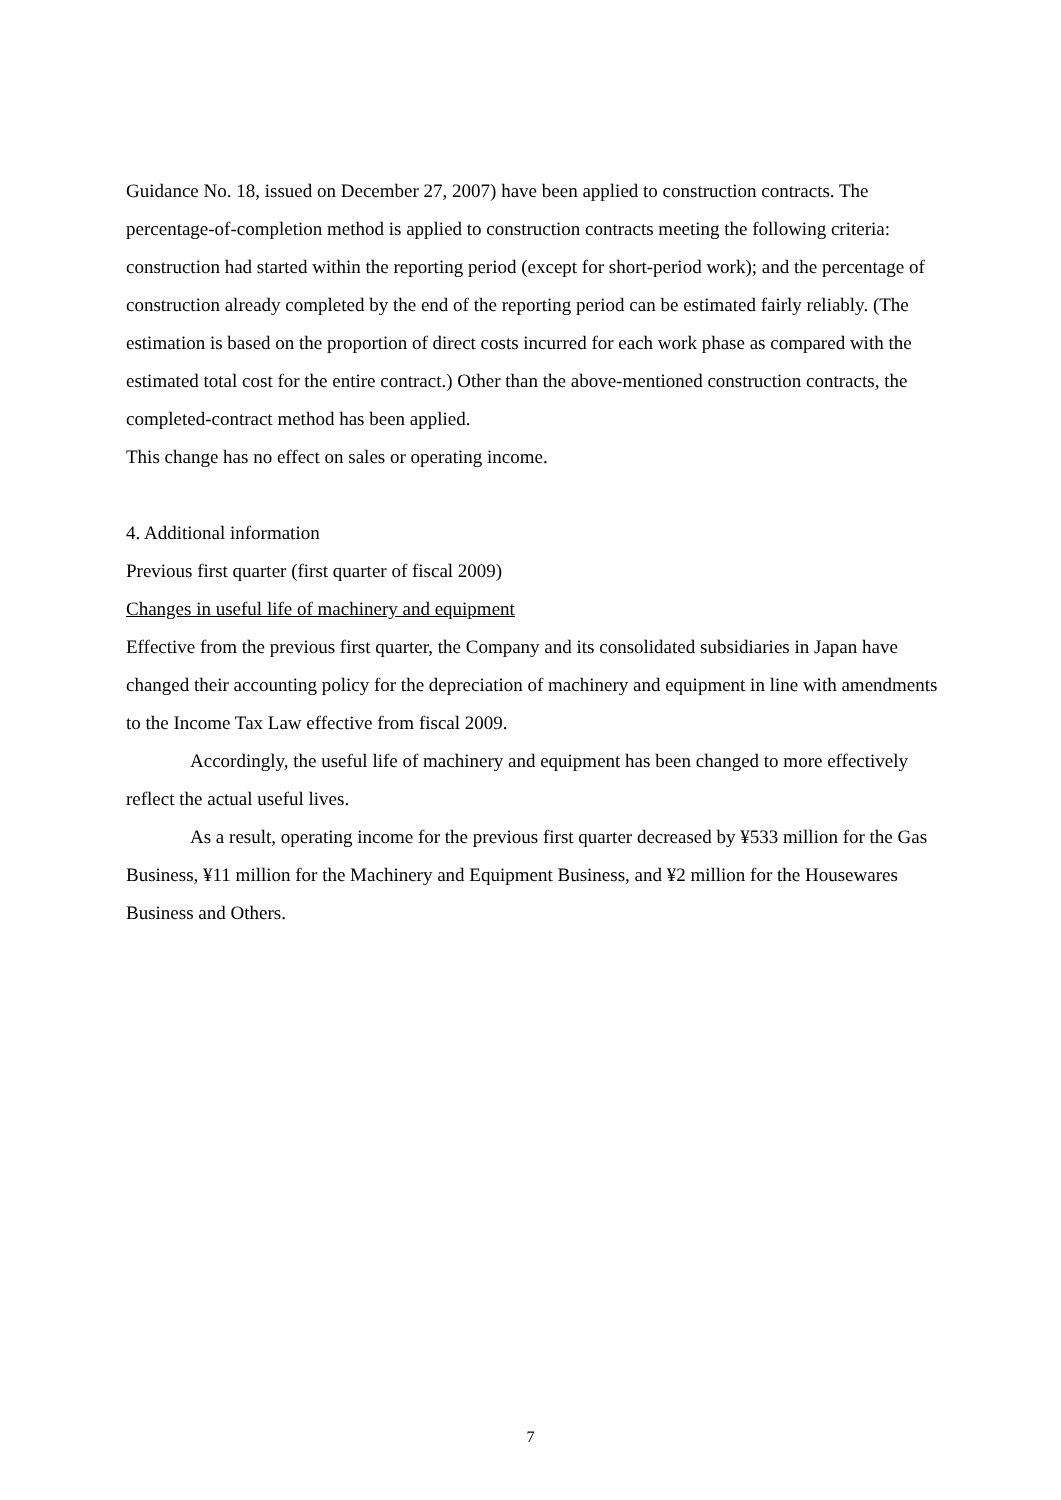Guidance No. 18, issued on December 27, 2007) have been applied to construction contracts. The percentage-of-completion method is applied to construction contracts meeting the following criteria: construction had started within the reporting period (except for short-period work); and the percentage of construction already completed by the end of the reporting period can be estimated fairly reliably. (The estimation is based on the proportion of direct costs incurred for each work phase as compared with the estimated total cost for the entire contract.) Other than the above-mentioned construction contracts, the completed-contract method has been applied.
This change has no effect on sales or operating income.
4. Additional information
Previous first quarter (first quarter of fiscal 2009)
Changes in useful life of machinery and equipment
Effective from the previous first quarter, the Company and its consolidated subsidiaries in Japan have changed their accounting policy for the depreciation of machinery and equipment in line with amendments to the Income Tax Law effective from fiscal 2009.
Accordingly, the useful life of machinery and equipment has been changed to more effectively reflect the actual useful lives.
As a result, operating income for the previous first quarter decreased by ¥533 million for the Gas Business, ¥11 million for the Machinery and Equipment Business, and ¥2 million for the Housewares Business and Others.
7